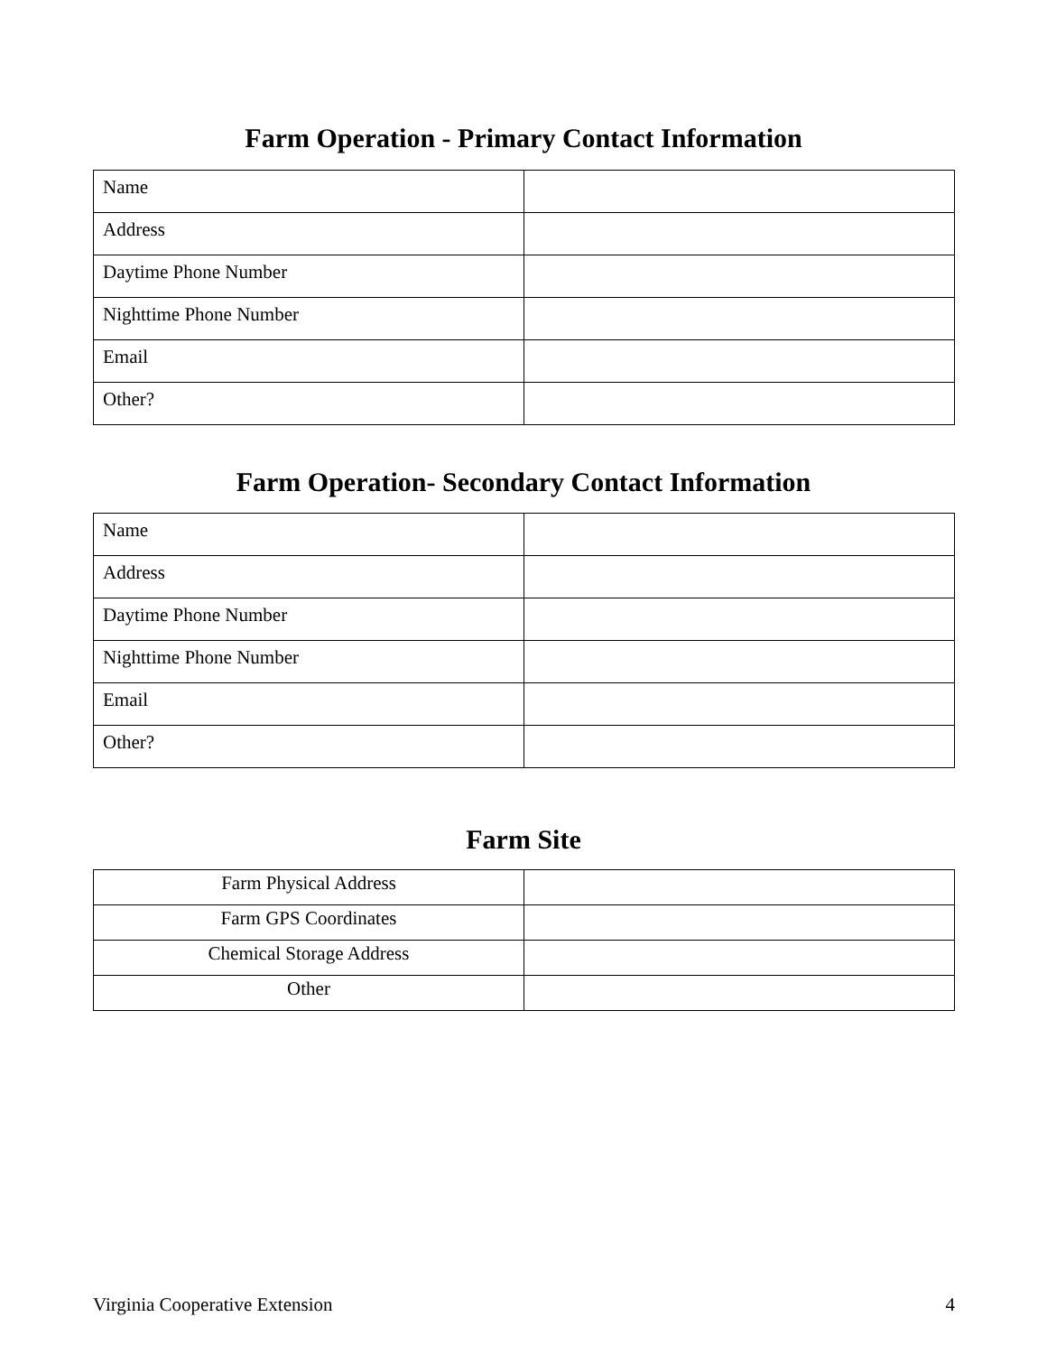Farm Operation - Primary Contact Information
| Name | |
| Address | |
| Daytime Phone Number | |
| Nighttime Phone Number | |
| Email | |
| Other? | |
Farm Operation- Secondary Contact Information
| Name | |
| Address | |
| Daytime Phone Number | |
| Nighttime Phone Number | |
| Email | |
| Other? | |
Farm Site
| Farm Physical Address | |
| Farm GPS Coordinates | |
| Chemical Storage Address | |
| Other | |
Virginia Cooperative Extension 4